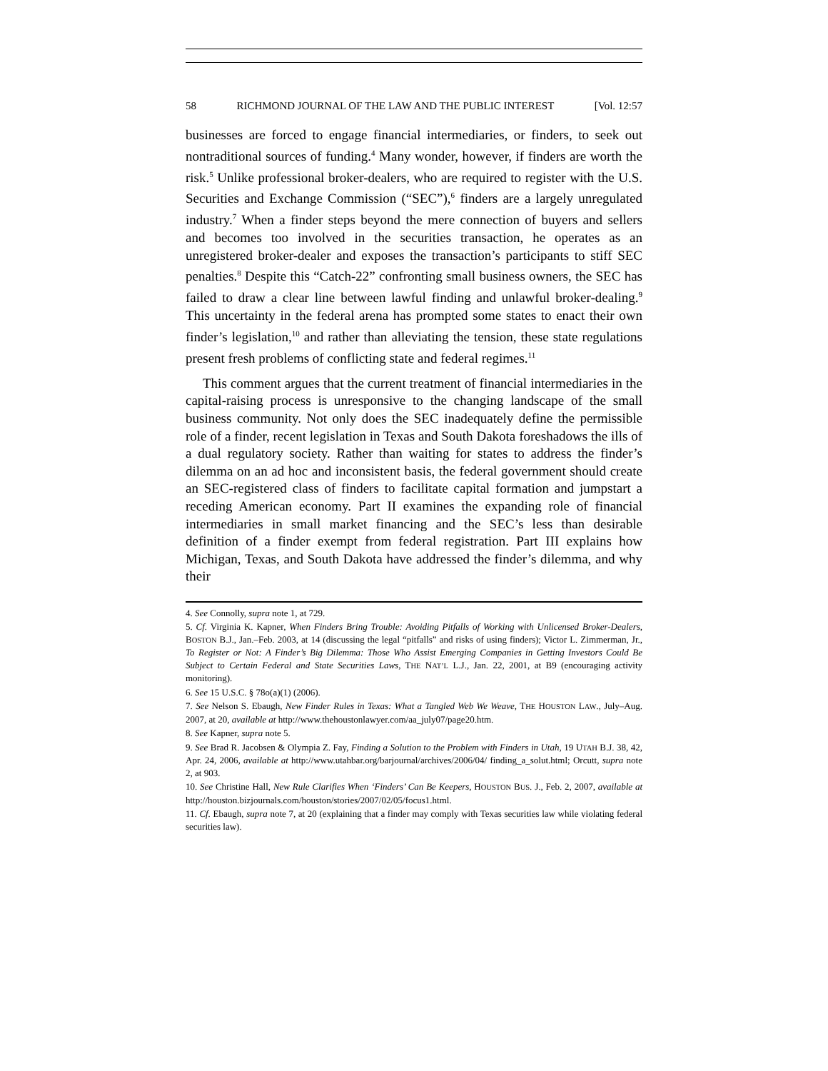58 RICHMOND JOURNAL OF THE LAW AND THE PUBLIC INTEREST [Vol. 12:57
businesses are forced to engage financial intermediaries, or finders, to seek out nontraditional sources of funding.<sup>4</sup> Many wonder, however, if finders are worth the risk.<sup>5</sup> Unlike professional broker-dealers, who are required to register with the U.S. Securities and Exchange Commission (“SEC”),<sup>6</sup> finders are a largely unregulated industry.<sup>7</sup> When a finder steps beyond the mere connection of buyers and sellers and becomes too involved in the securities transaction, he operates as an unregistered broker-dealer and exposes the transaction’s participants to stiff SEC penalties.<sup>8</sup> Despite this “Catch-22” confronting small business owners, the SEC has failed to draw a clear line between lawful finding and unlawful broker-dealing.<sup>9</sup> This uncertainty in the federal arena has prompted some states to enact their own finder’s legislation,<sup>10</sup> and rather than alleviating the tension, these state regulations present fresh problems of conflicting state and federal regimes.<sup>11</sup>
This comment argues that the current treatment of financial intermediaries in the capital-raising process is unresponsive to the changing landscape of the small business community. Not only does the SEC inadequately define the permissible role of a finder, recent legislation in Texas and South Dakota foreshadows the ills of a dual regulatory society. Rather than waiting for states to address the finder’s dilemma on an ad hoc and inconsistent basis, the federal government should create an SEC-registered class of finders to facilitate capital formation and jumpstart a receding American economy. Part II examines the expanding role of financial intermediaries in small market financing and the SEC’s less than desirable definition of a finder exempt from federal registration. Part III explains how Michigan, Texas, and South Dakota have addressed the finder’s dilemma, and why their
4. See Connolly, supra note 1, at 729.
5. Cf. Virginia K. Kapner, When Finders Bring Trouble: Avoiding Pitfalls of Working with Unlicensed Broker-Dealers, BOSTON B.J., Jan.–Feb. 2003, at 14 (discussing the legal “pitfalls” and risks of using finders); Victor L. Zimmerman, Jr., To Register or Not: A Finder’s Big Dilemma: Those Who Assist Emerging Companies in Getting Investors Could Be Subject to Certain Federal and State Securities Laws, THE NAT’L L.J., Jan. 22, 2001, at B9 (encouraging activity monitoring).
6. See 15 U.S.C. § 78o(a)(1) (2006).
7. See Nelson S. Ebaugh, New Finder Rules in Texas: What a Tangled Web We Weave, THE HOUSTON LAW., July–Aug. 2007, at 20, available at http://www.thehoustonlawyer.com/aa_july07/page20.htm.
8. See Kapner, supra note 5.
9. See Brad R. Jacobsen & Olympia Z. Fay, Finding a Solution to the Problem with Finders in Utah, 19 UTAH B.J. 38, 42, Apr. 24, 2006, available at http://www.utahbar.org/barjournal/archives/2006/04/ finding_a_solut.html; Orcutt, supra note 2, at 903.
10. See Christine Hall, New Rule Clarifies When ‘Finders’ Can Be Keepers, HOUSTON BUS. J., Feb. 2, 2007, available at http://houston.bizjournals.com/houston/stories/2007/02/05/focus1.html.
11. Cf. Ebaugh, supra note 7, at 20 (explaining that a finder may comply with Texas securities law while violating federal securities law).